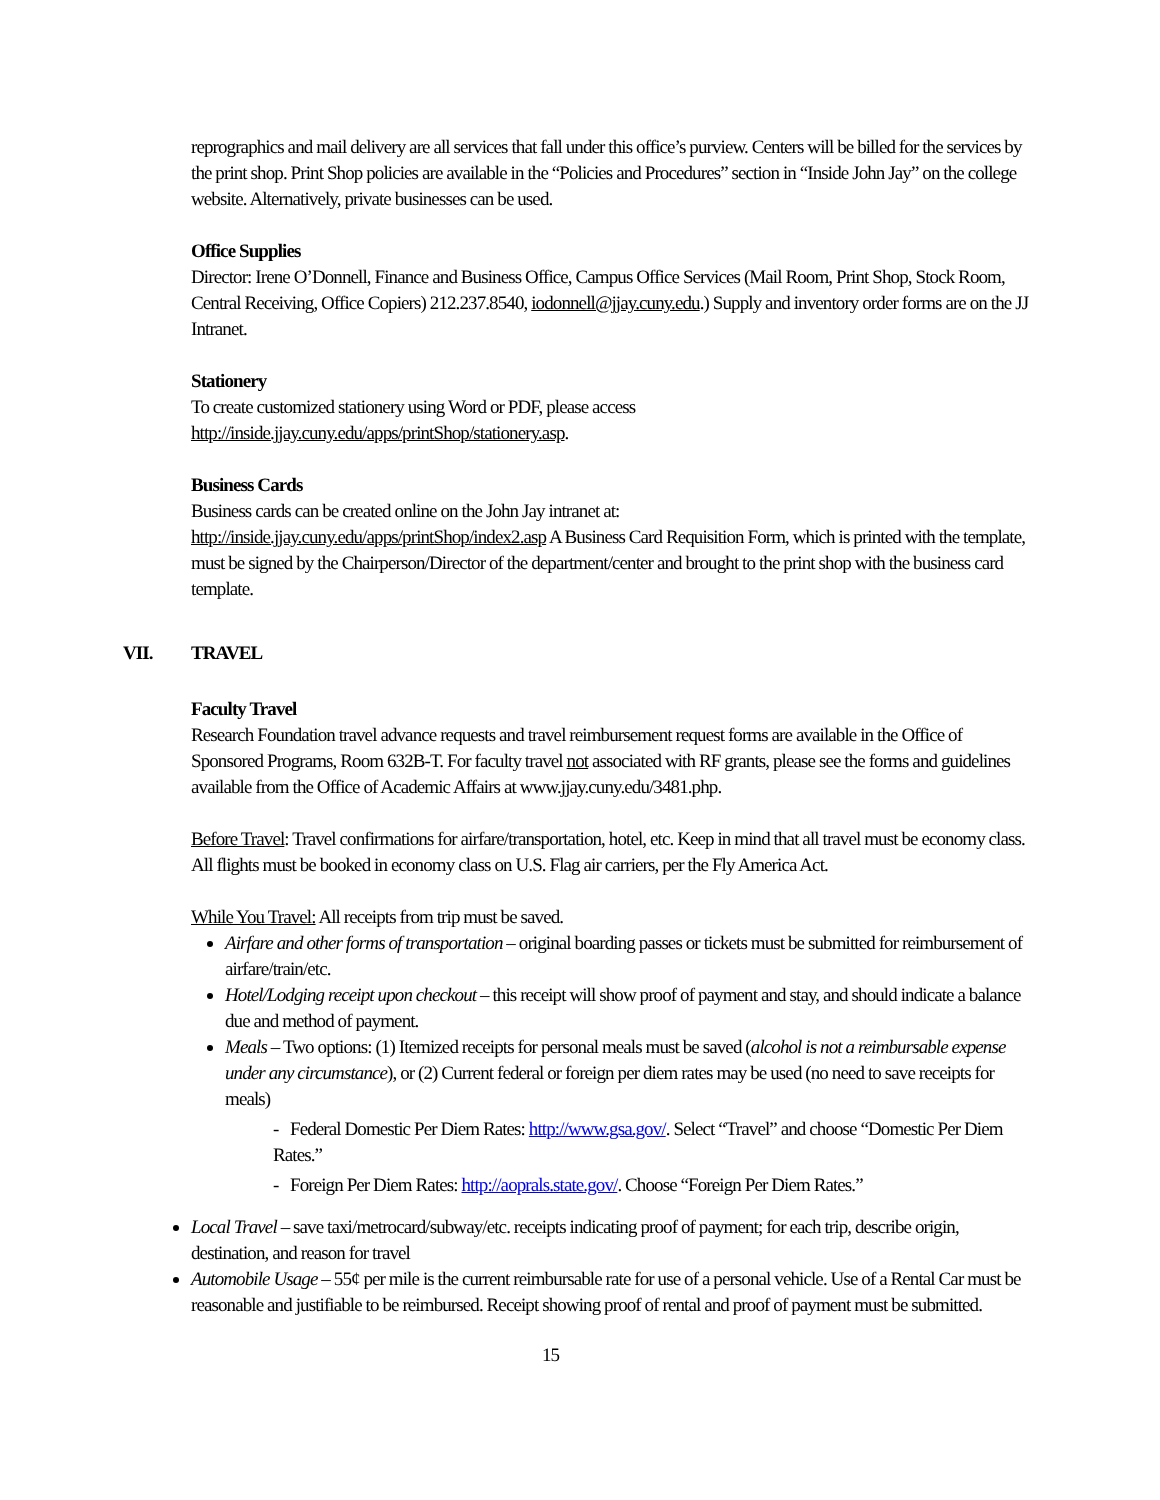reprographics and mail delivery are all services that fall under this office’s purview. Centers will be billed for the services by the print shop. Print Shop policies are available in the “Policies and Procedures” section in “Inside John Jay” on the college website. Alternatively, private businesses can be used.
Office Supplies
Director: Irene O’Donnell, Finance and Business Office, Campus Office Services (Mail Room, Print Shop, Stock Room, Central Receiving, Office Copiers) 212.237.8540, iodonnell@jjay.cuny.edu.) Supply and inventory order forms are on the JJ Intranet.
Stationery
To create customized stationery using Word or PDF, please access
http://inside.jjay.cuny.edu/apps/printShop/stationery.asp.
Business Cards
Business cards can be created online on the John Jay intranet at:
http://inside.jjay.cuny.edu/apps/printShop/index2.asp A Business Card Requisition Form, which is printed with the template, must be signed by the Chairperson/Director of the department/center and brought to the print shop with the business card template.
VII. TRAVEL
Faculty Travel
Research Foundation travel advance requests and travel reimbursement request forms are available in the Office of Sponsored Programs, Room 632B-T. For faculty travel not associated with RF grants, please see the forms and guidelines available from the Office of Academic Affairs at www.jjay.cuny.edu/3481.php.
Before Travel: Travel confirmations for airfare/transportation, hotel, etc. Keep in mind that all travel must be economy class. All flights must be booked in economy class on U.S. Flag air carriers, per the Fly America Act.
While You Travel: All receipts from trip must be saved.
Airfare and other forms of transportation – original boarding passes or tickets must be submitted for reimbursement of airfare/train/etc.
Hotel/Lodging receipt upon checkout – this receipt will show proof of payment and stay, and should indicate a balance due and method of payment.
Meals – Two options: (1) Itemized receipts for personal meals must be saved (alcohol is not a reimbursable expense under any circumstance), or (2) Current federal or foreign per diem rates may be used (no need to save receipts for meals)
- Federal Domestic Per Diem Rates: http://www.gsa.gov/. Select “Travel” and choose “Domestic Per Diem Rates.”
- Foreign Per Diem Rates: http://aoprals.state.gov/. Choose “Foreign Per Diem Rates.”
Local Travel – save taxi/metrocard/subway/etc. receipts indicating proof of payment; for each trip, describe origin, destination, and reason for travel
Automobile Usage – 55¢ per mile is the current reimbursable rate for use of a personal vehicle. Use of a Rental Car must be reasonable and justifiable to be reimbursed. Receipt showing proof of rental and proof of payment must be submitted.
15